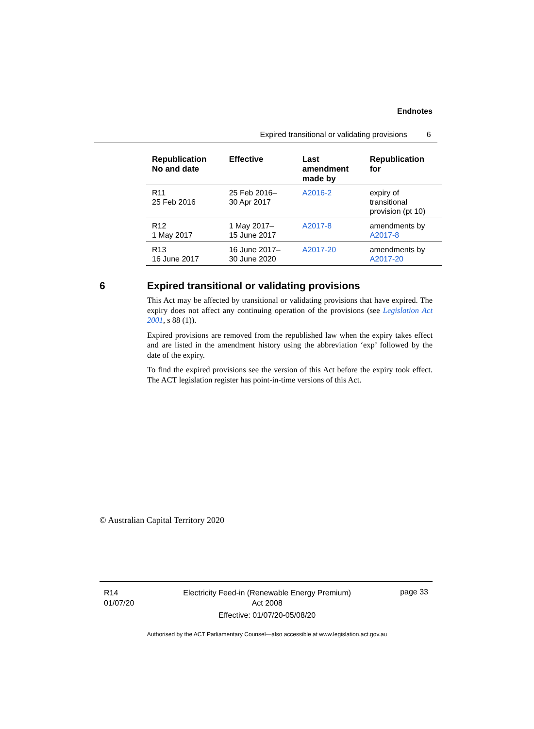Endnotes
Expired transitional or validating provisions 6
| Republication No and date | Effective | Last amendment made by | Republication for |
| --- | --- | --- | --- |
| R11 25 Feb 2016 | 25 Feb 2016– 30 Apr 2017 | A2016-2 | expiry of transitional provision (pt 10) |
| R12 1 May 2017 | 1 May 2017– 15 June 2017 | A2017-8 | amendments by A2017-8 |
| R13 16 June 2017 | 16 June 2017– 30 June 2020 | A2017-20 | amendments by A2017-20 |
6 Expired transitional or validating provisions
This Act may be affected by transitional or validating provisions that have expired. The expiry does not affect any continuing operation of the provisions (see Legislation Act 2001, s 88 (1)).
Expired provisions are removed from the republished law when the expiry takes effect and are listed in the amendment history using the abbreviation ‘exp’ followed by the date of the expiry.
To find the expired provisions see the version of this Act before the expiry took effect. The ACT legislation register has point-in-time versions of this Act.
© Australian Capital Territory 2020
R14
01/07/20
Electricity Feed-in (Renewable Energy Premium)
Act 2008
Effective: 01/07/20-05/08/20
page 33
Authorised by the ACT Parliamentary Counsel—also accessible at www.legislation.act.gov.au